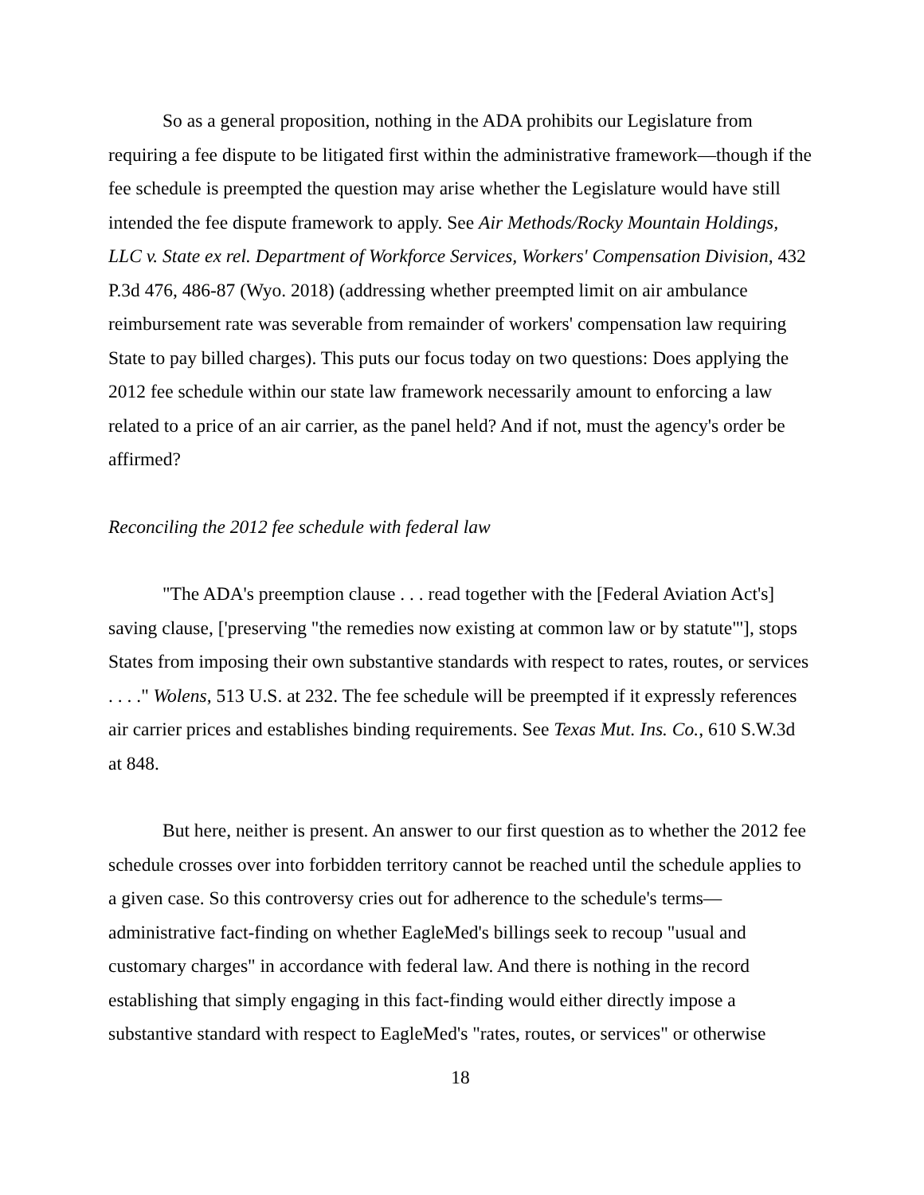So as a general proposition, nothing in the ADA prohibits our Legislature from requiring a fee dispute to be litigated first within the administrative framework—though if the fee schedule is preempted the question may arise whether the Legislature would have still intended the fee dispute framework to apply. See Air Methods/Rocky Mountain Holdings, LLC v. State ex rel. Department of Workforce Services, Workers' Compensation Division, 432 P.3d 476, 486-87 (Wyo. 2018) (addressing whether preempted limit on air ambulance reimbursement rate was severable from remainder of workers' compensation law requiring State to pay billed charges). This puts our focus today on two questions: Does applying the 2012 fee schedule within our state law framework necessarily amount to enforcing a law related to a price of an air carrier, as the panel held? And if not, must the agency's order be affirmed?
Reconciling the 2012 fee schedule with federal law
"The ADA's preemption clause . . . read together with the [Federal Aviation Act's] saving clause, ['preserving "the remedies now existing at common law or by statute"'], stops States from imposing their own substantive standards with respect to rates, routes, or services . . . ." Wolens, 513 U.S. at 232. The fee schedule will be preempted if it expressly references air carrier prices and establishes binding requirements. See Texas Mut. Ins. Co., 610 S.W.3d at 848.
But here, neither is present. An answer to our first question as to whether the 2012 fee schedule crosses over into forbidden territory cannot be reached until the schedule applies to a given case. So this controversy cries out for adherence to the schedule's terms—administrative fact-finding on whether EagleMed's billings seek to recoup "usual and customary charges" in accordance with federal law. And there is nothing in the record establishing that simply engaging in this fact-finding would either directly impose a substantive standard with respect to EagleMed's "rates, routes, or services" or otherwise
18